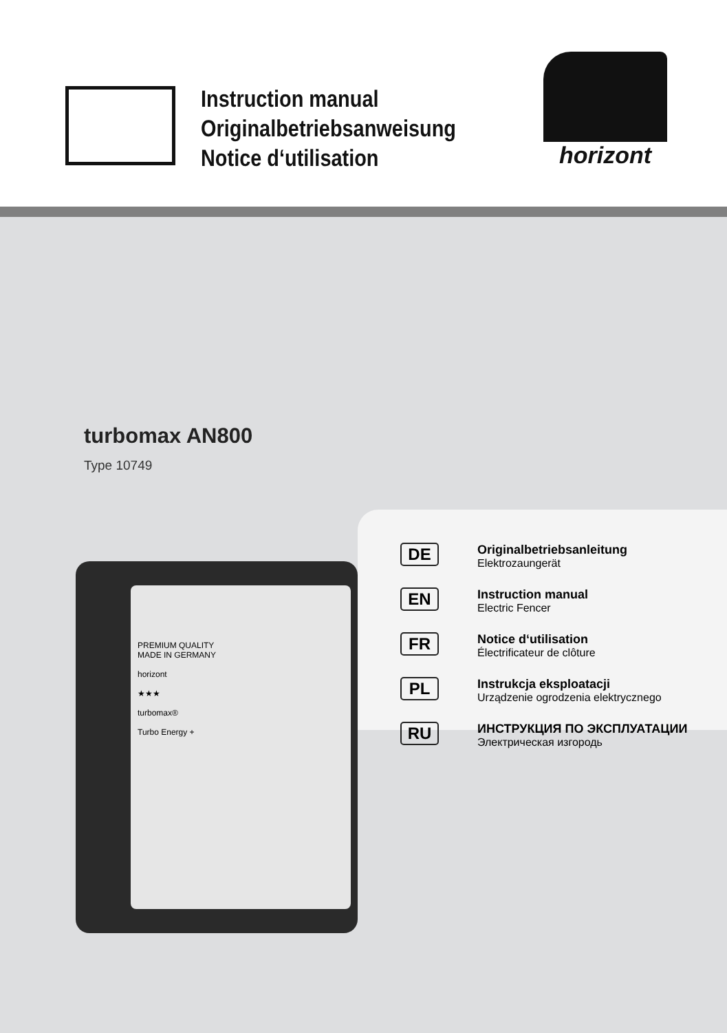Instruction manual
Originalbetriebsanweisung
Notice d‘utilisation
horizont
turbomax AN800
Type 10749
PREMIUM QUALITY
MADE IN GERMANY
horizont
★★★
turbomax®
Turbo Energy +
DE
Originalbetriebsanleitung
Elektrozaungerät
EN
Instruction manual
Electric Fencer
FR
Notice d‘utilisation
Électrificateur de clôture
PL
Instrukcja eksploatacji
Urządzenie ogrodzenia elektrycznego
RU
ИНСТРУКЦИЯ ПО ЭКСПЛУАТАЦИИ
Электрическая изгородь